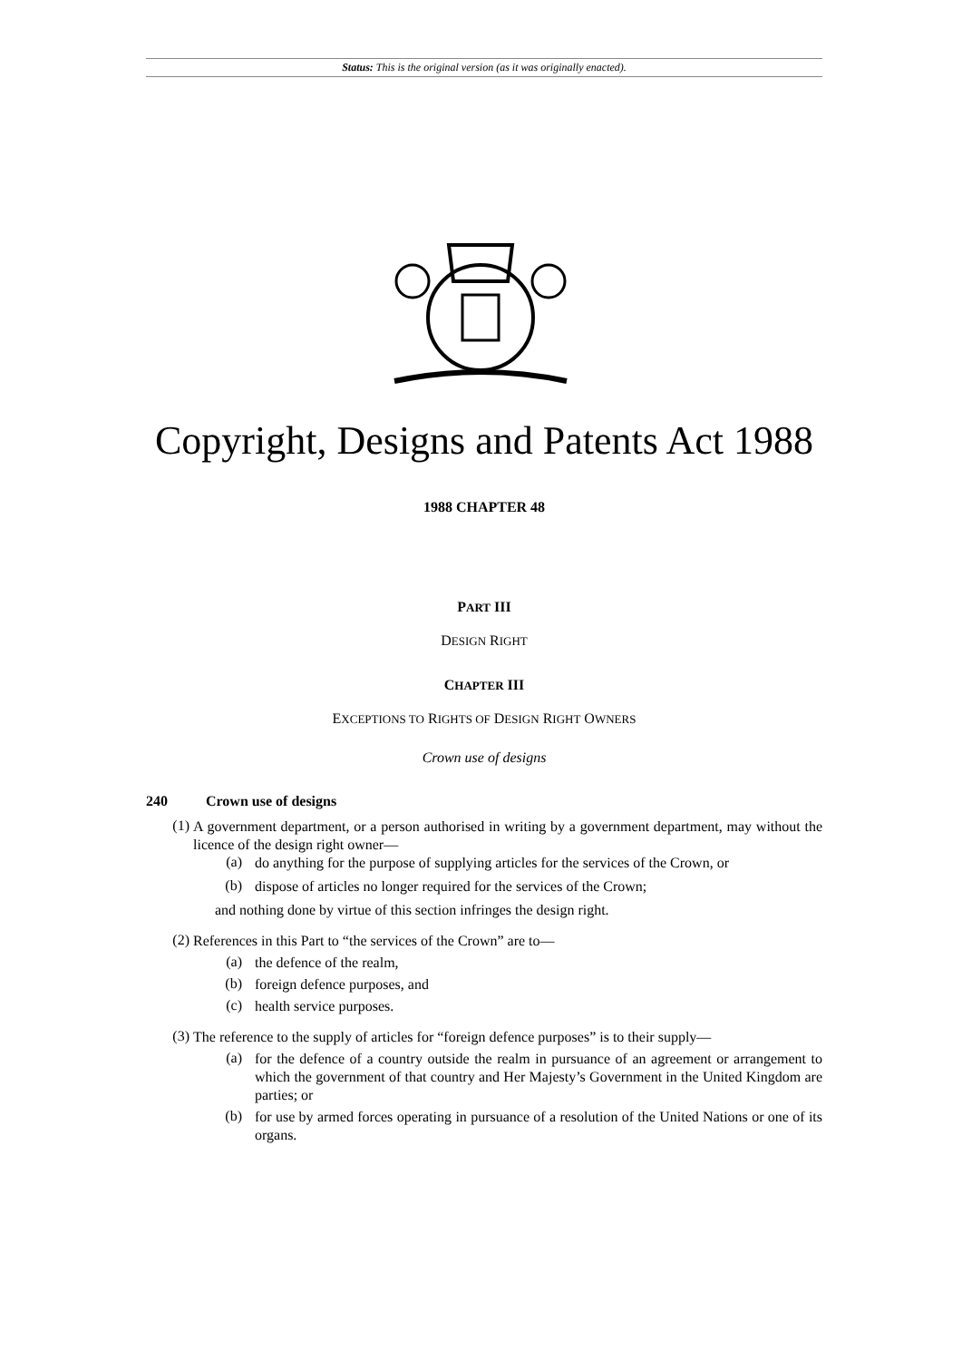Status: This is the original version (as it was originally enacted).
Copyright, Designs and Patents Act 1988
1988 CHAPTER 48
PART III
DESIGN RIGHT
CHAPTER III
EXCEPTIONS TO RIGHTS OF DESIGN RIGHT OWNERS
Crown use of designs
240 Crown use of designs
(1)
A government department, or a person authorised in writing by a government department, may without the licence of the design right owner—
(a)
do anything for the purpose of supplying articles for the services of the Crown, or
(b)
dispose of articles no longer required for the services of the Crown;
and nothing done by virtue of this section infringes the design right.
(2)
References in this Part to “the services of the Crown” are to—
(a)
the defence of the realm,
(b)
foreign defence purposes, and
(c)
health service purposes.
(3)
The reference to the supply of articles for “foreign defence purposes” is to their supply—
(a)
for the defence of a country outside the realm in pursuance of an agreement or arrangement to which the government of that country and Her Majesty’s Government in the United Kingdom are parties; or
(b)
for use by armed forces operating in pursuance of a resolution of the United Nations or one of its organs.